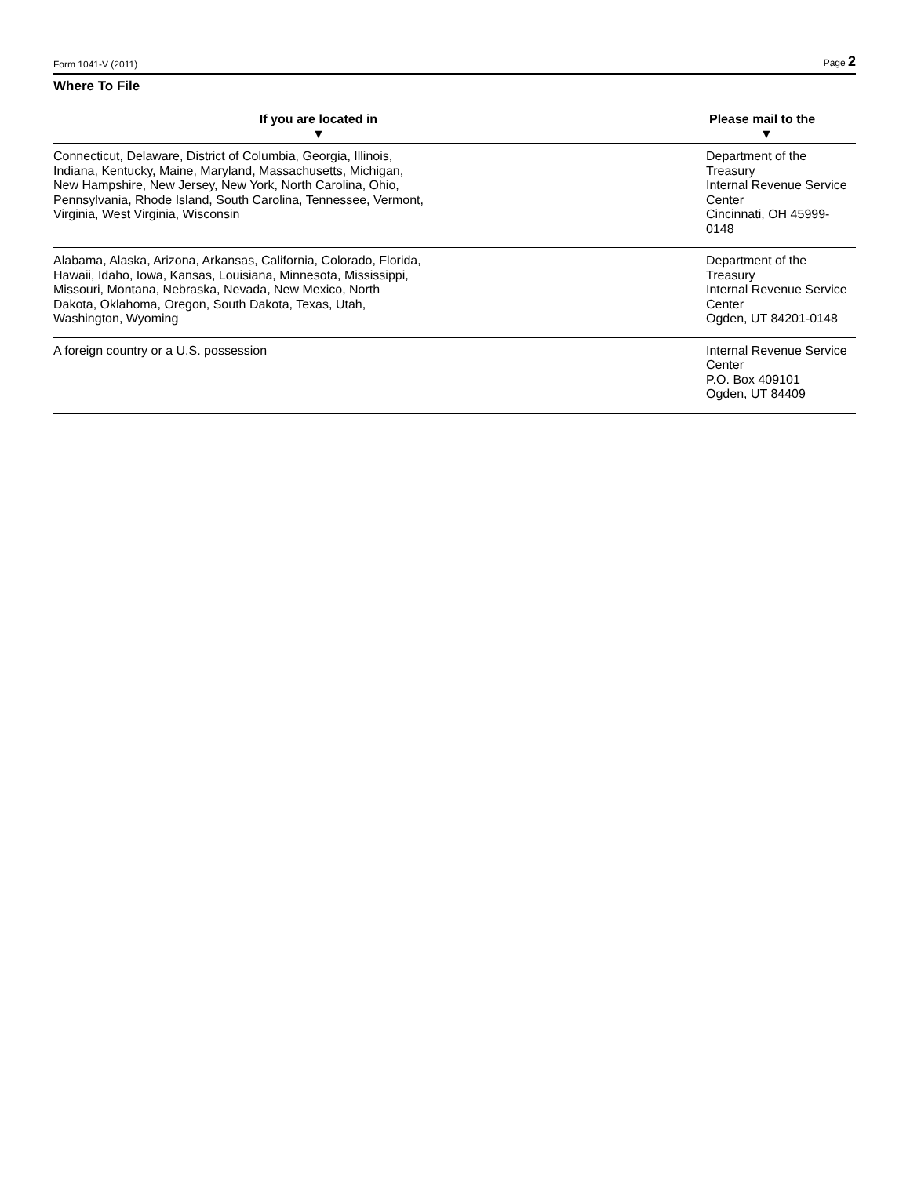Form 1041-V (2011) Page 2
Where To File
| If you are located in ▼ | Please mail to the ▼ |
| --- | --- |
| Connecticut, Delaware, District of Columbia, Georgia, Illinois, Indiana, Kentucky, Maine, Maryland, Massachusetts, Michigan, New Hampshire, New Jersey, New York, North Carolina, Ohio, Pennsylvania, Rhode Island, South Carolina, Tennessee, Vermont, Virginia, West Virginia, Wisconsin | Department of the Treasury Internal Revenue Service Center Cincinnati, OH 45999-0148 |
| Alabama, Alaska, Arizona, Arkansas, California, Colorado, Florida, Hawaii, Idaho, Iowa, Kansas, Louisiana, Minnesota, Mississippi, Missouri, Montana, Nebraska, Nevada, New Mexico, North Dakota, Oklahoma, Oregon, South Dakota, Texas, Utah, Washington, Wyoming | Department of the Treasury Internal Revenue Service Center Ogden, UT 84201-0148 |
| A foreign country or a U.S. possession | Internal Revenue Service Center P.O. Box 409101 Ogden, UT 84409 |